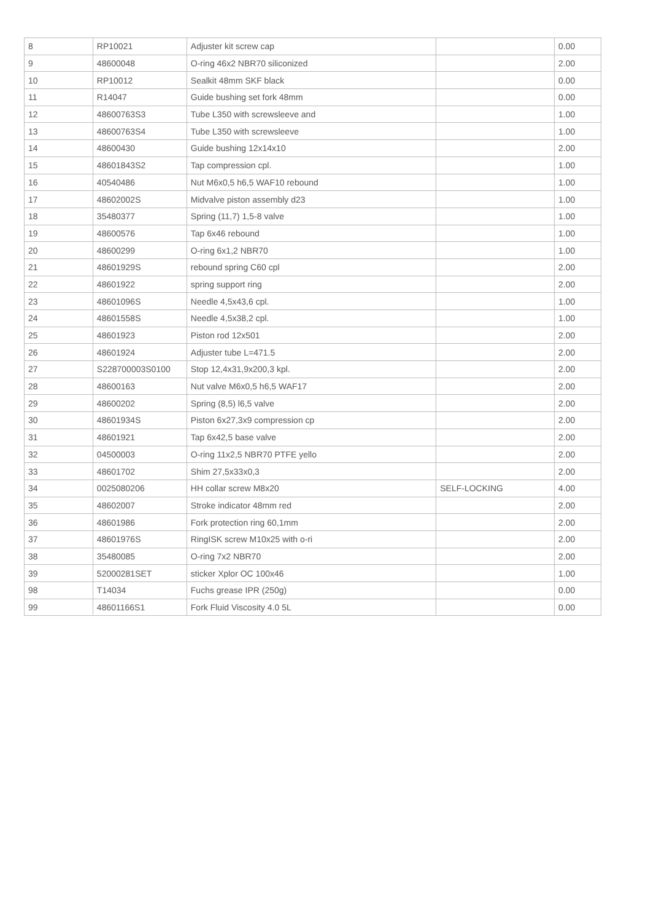| 8 | RP10021 | Adjuster kit screw cap | | 0.00 |
| 9 | 48600048 | O-ring 46x2 NBR70 siliconized | | 2.00 |
| 10 | RP10012 | Sealkit 48mm SKF black | | 0.00 |
| 11 | R14047 | Guide bushing set fork 48mm | | 0.00 |
| 12 | 48600763S3 | Tube L350 with screwsleeve and | | 1.00 |
| 13 | 48600763S4 | Tube L350 with screwsleeve | | 1.00 |
| 14 | 48600430 | Guide bushing 12x14x10 | | 2.00 |
| 15 | 48601843S2 | Tap compression cpl. | | 1.00 |
| 16 | 40540486 | Nut M6x0,5 h6,5 WAF10 rebound | | 1.00 |
| 17 | 48602002S | Midvalve piston assembly d23 | | 1.00 |
| 18 | 35480377 | Spring (11,7) 1,5-8 valve | | 1.00 |
| 19 | 48600576 | Tap 6x46 rebound | | 1.00 |
| 20 | 48600299 | O-ring 6x1,2 NBR70 | | 1.00 |
| 21 | 48601929S | rebound spring C60 cpl | | 2.00 |
| 22 | 48601922 | spring support ring | | 2.00 |
| 23 | 48601096S | Needle 4,5x43,6 cpl. | | 1.00 |
| 24 | 48601558S | Needle 4,5x38,2 cpl. | | 1.00 |
| 25 | 48601923 | Piston rod 12x501 | | 2.00 |
| 26 | 48601924 | Adjuster tube L=471.5 | | 2.00 |
| 27 | S228700003S0100 | Stop 12,4x31,9x200,3 kpl. | | 2.00 |
| 28 | 48600163 | Nut valve M6x0,5 h6,5 WAF17 | | 2.00 |
| 29 | 48600202 | Spring (8,5) l6,5 valve | | 2.00 |
| 30 | 48601934S | Piston 6x27,3x9 compression cp | | 2.00 |
| 31 | 48601921 | Tap 6x42,5 base valve | | 2.00 |
| 32 | 04500003 | O-ring 11x2,5 NBR70 PTFE yello | | 2.00 |
| 33 | 48601702 | Shim 27,5x33x0,3 | | 2.00 |
| 34 | 0025080206 | HH collar screw M8x20 | SELF-LOCKING | 4.00 |
| 35 | 48602007 | Stroke indicator 48mm red | | 2.00 |
| 36 | 48601986 | Fork protection ring 60,1mm | | 2.00 |
| 37 | 48601976S | RingISK screw M10x25 with o-ri | | 2.00 |
| 38 | 35480085 | O-ring 7x2 NBR70 | | 2.00 |
| 39 | 52000281SET | sticker Xplor OC 100x46 | | 1.00 |
| 98 | T14034 | Fuchs grease IPR (250g) | | 0.00 |
| 99 | 48601166S1 | Fork Fluid Viscosity 4.0 5L | | 0.00 |